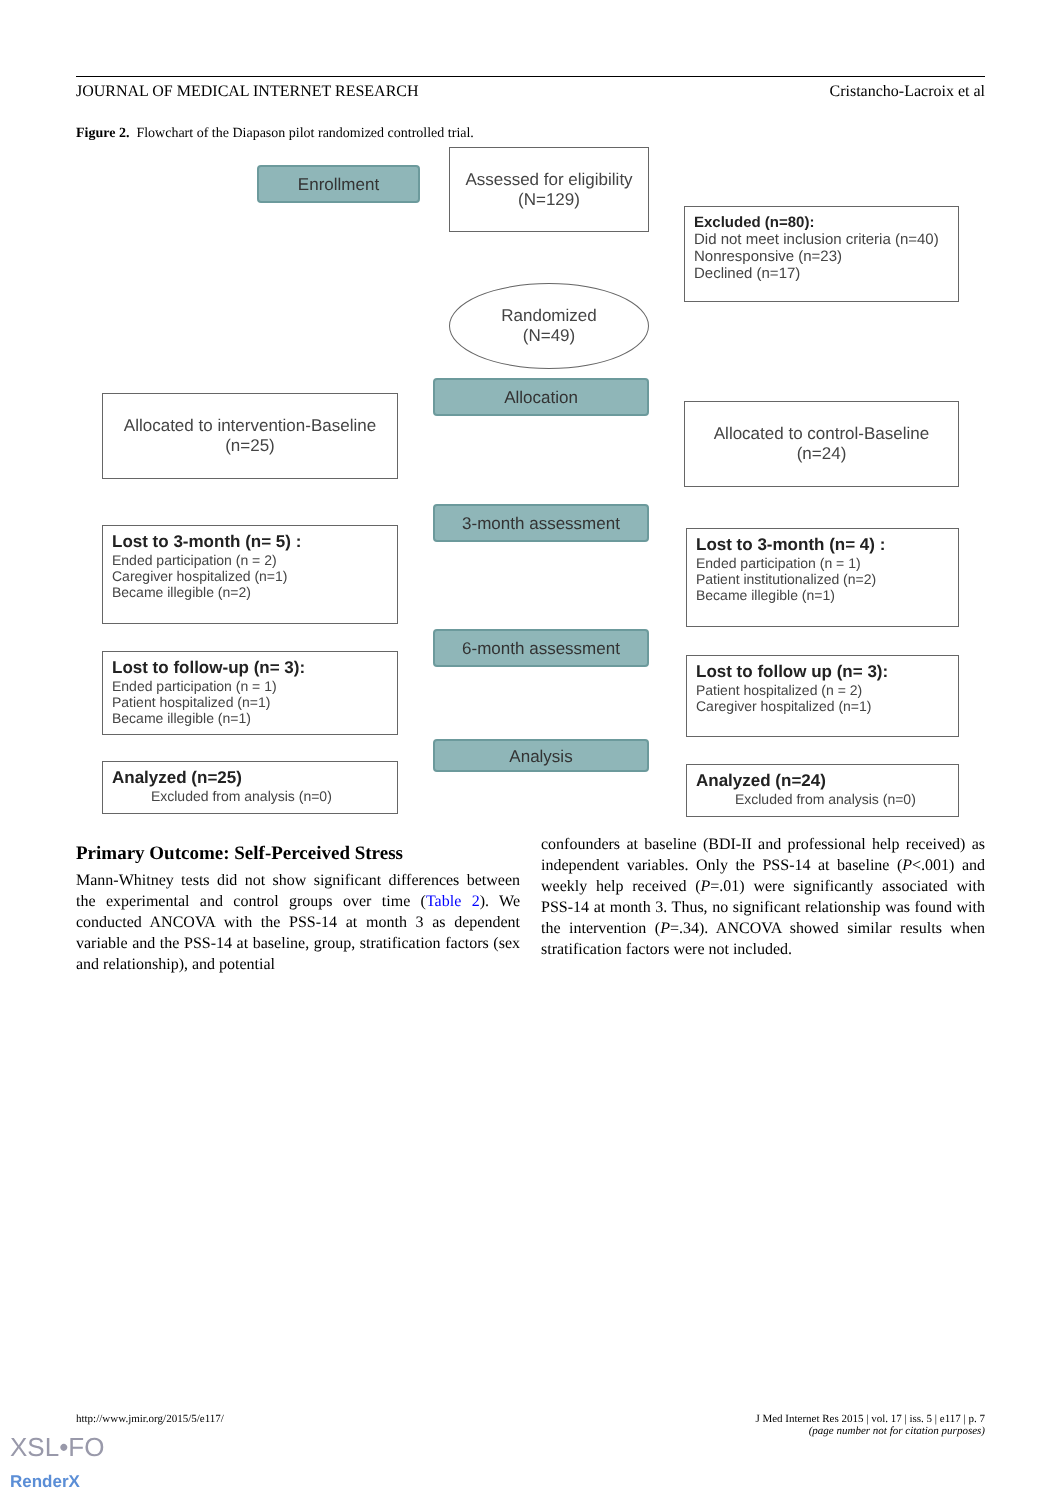JOURNAL OF MEDICAL INTERNET RESEARCH Cristancho-Lacroix et al
Figure 2. Flowchart of the Diapason pilot randomized controlled trial.
Enrollment
Assessed for eligibility
(N=129)
Excluded (n=80):
Did not meet inclusion criteria (n=40)
Nonresponsive (n=23)
Declined (n=17)
Randomized
(N=49)
Allocated to intervention-Baseline
(n=25)
Allocation
Allocated to control-Baseline
(n=24)
3-month assessment
Lost to 3-month (n= 5) :
Ended participation (n = 2)
Caregiver hospitalized (n=1)
Became illegible (n=2)
Lost to 3-month (n= 4) :
Ended participation (n = 1)
Patient institutionalized (n=2)
Became illegible (n=1)
6-month assessment
Lost to follow-up (n= 3):
Ended participation (n = 1)
Patient hospitalized (n=1)
Became illegible (n=1)
Lost to follow up (n= 3):
Patient hospitalized (n = 2)
Caregiver hospitalized (n=1)
Analysis
Analyzed (n=25)
Excluded from analysis (n=0)
Analyzed (n=24)
Excluded from analysis (n=0)
Primary Outcome: Self-Perceived Stress
Mann-Whitney tests did not show significant differences between the experimental and control groups over time (Table 2). We conducted ANCOVA with the PSS-14 at month 3 as dependent variable and the PSS-14 at baseline, group, stratification factors (sex and relationship), and potential
confounders at baseline (BDI-II and professional help received) as independent variables. Only the PSS-14 at baseline (P<.001) and weekly help received (P=.01) were significantly associated with PSS-14 at month 3. Thus, no significant relationship was found with the intervention (P=.34). ANCOVA showed similar results when stratification factors were not included.
http://www.jmir.org/2015/5/e117/ J Med Internet Res 2015 | vol. 17 | iss. 5 | e117 | p. 7
(page number not for citation purposes)
XSL•FO
RenderX